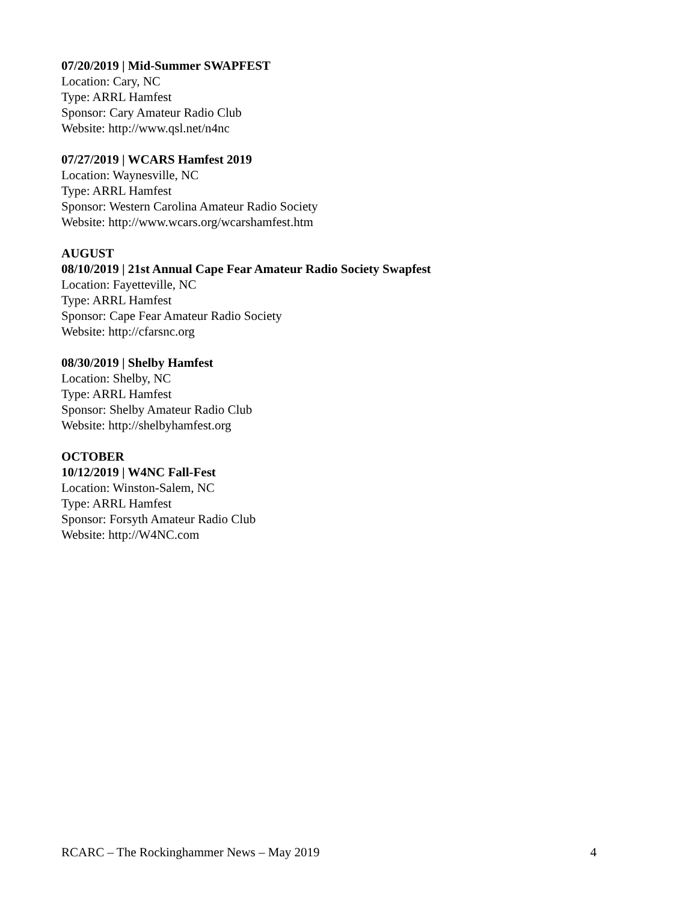07/20/2019 | Mid-Summer SWAPFEST
Location: Cary, NC
Type: ARRL Hamfest
Sponsor: Cary Amateur Radio Club
Website: http://www.qsl.net/n4nc
07/27/2019 | WCARS Hamfest 2019
Location: Waynesville, NC
Type: ARRL Hamfest
Sponsor: Western Carolina Amateur Radio Society
Website: http://www.wcars.org/wcarshamfest.htm
AUGUST
08/10/2019 | 21st Annual Cape Fear Amateur Radio Society Swapfest
Location: Fayetteville, NC
Type: ARRL Hamfest
Sponsor: Cape Fear Amateur Radio Society
Website: http://cfarsnc.org
08/30/2019 | Shelby Hamfest
Location: Shelby, NC
Type: ARRL Hamfest
Sponsor: Shelby Amateur Radio Club
Website: http://shelbyhamfest.org
OCTOBER
10/12/2019 | W4NC Fall-Fest
Location: Winston-Salem, NC
Type: ARRL Hamfest
Sponsor: Forsyth Amateur Radio Club
Website: http://W4NC.com
RCARC – The Rockinghammer News – May 2019 4